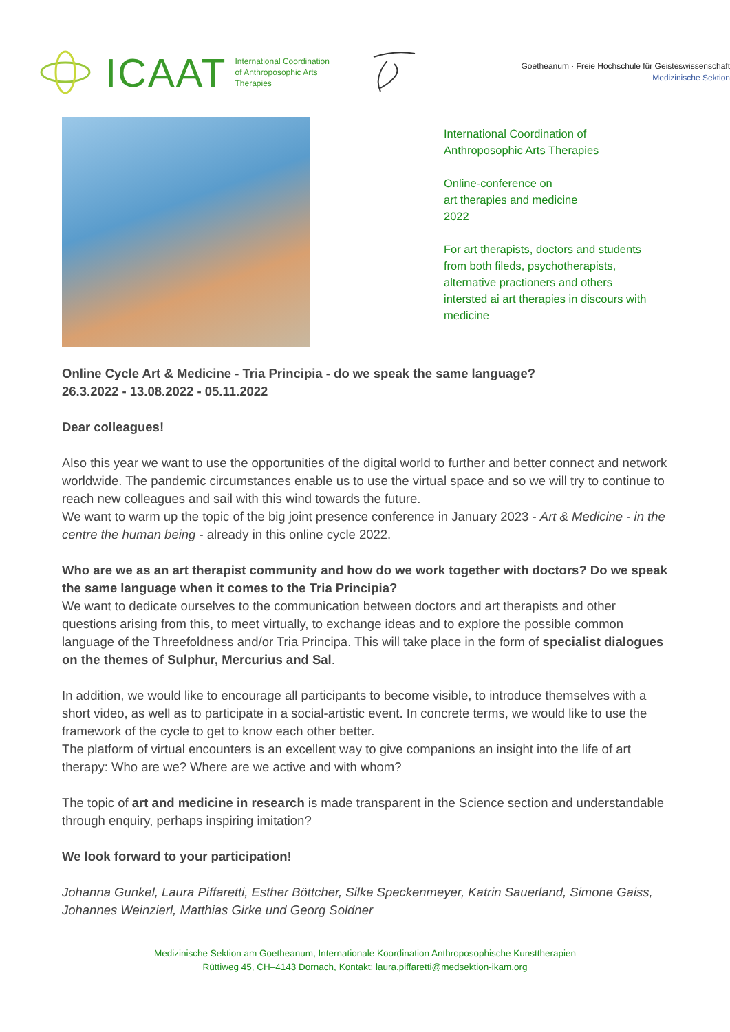ICAAT International Coordination
of Anthroposophic Arts
Therapies
Goetheanum · Freie Hochschule für Geisteswissenschaft
Medizinische Sektion
International Coordination of
Anthroposophic Arts Therapies
Online-conference on
art therapies and medicine
2022
For art therapists, doctors and students
from both fileds, psychotherapists,
alternative practioners and others
intersted ai art therapies in discours with
medicine
Online Cycle Art & Medicine - Tria Principia - do we speak the same language?
26.3.2022 - 13.08.2022 - 05.11.2022
Dear colleagues!
Also this year we want to use the opportunities of the digital world to further and better connect and network worldwide. The pandemic circumstances enable us to use the virtual space and so we will try to continue to reach new colleagues and sail with this wind towards the future.
We want to warm up the topic of the big joint presence conference in January 2023 - Art & Medicine - in the centre the human being - already in this online cycle 2022.
Who are we as an art therapist community and how do we work together with doctors? Do we speak the same language when it comes to the Tria Principia?
We want to dedicate ourselves to the communication between doctors and art therapists and other questions arising from this, to meet virtually, to exchange ideas and to explore the possible common language of the Threefoldness and/or Tria Principa. This will take place in the form of specialist dialogues on the themes of Sulphur, Mercurius and Sal.
In addition, we would like to encourage all participants to become visible, to introduce themselves with a short video, as well as to participate in a social-artistic event. In concrete terms, we would like to use the framework of the cycle to get to know each other better.
The platform of virtual encounters is an excellent way to give companions an insight into the life of art therapy: Who are we? Where are we active and with whom?
The topic of art and medicine in research is made transparent in the Science section and understandable through enquiry, perhaps inspiring imitation?
We look forward to your participation!
Johanna Gunkel, Laura Piffaretti, Esther Böttcher, Silke Speckenmeyer, Katrin Sauerland, Simone Gaiss, Johannes Weinzierl, Matthias Girke und Georg Soldner
Medizinische Sektion am Goetheanum, Internationale Koordination Anthroposophische Kunsttherapien
Rüttiweg 45, CH–4143 Dornach, Kontakt: laura.piffaretti@medsektion-ikam.org